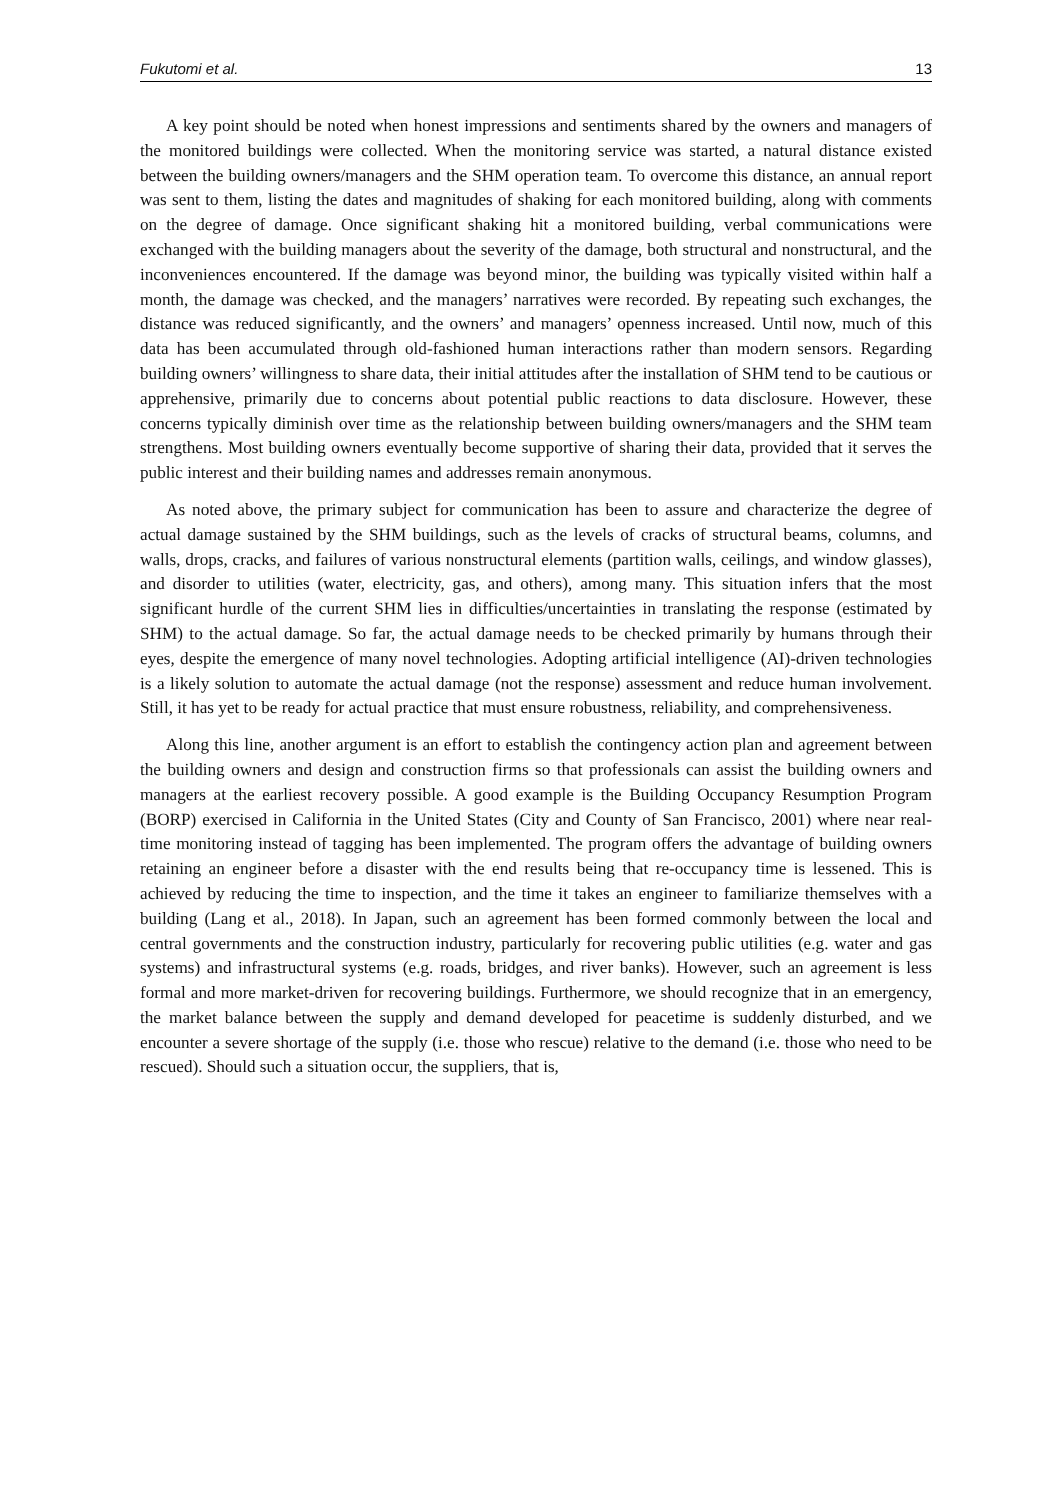Fukutomi et al. 13
A key point should be noted when honest impressions and sentiments shared by the owners and managers of the monitored buildings were collected. When the monitoring service was started, a natural distance existed between the building owners/managers and the SHM operation team. To overcome this distance, an annual report was sent to them, listing the dates and magnitudes of shaking for each monitored building, along with comments on the degree of damage. Once significant shaking hit a monitored building, verbal communications were exchanged with the building managers about the severity of the damage, both structural and nonstructural, and the inconveniences encountered. If the damage was beyond minor, the building was typically visited within half a month, the damage was checked, and the managers’ narratives were recorded. By repeating such exchanges, the distance was reduced significantly, and the owners’ and managers’ openness increased. Until now, much of this data has been accumulated through old-fashioned human interactions rather than modern sensors. Regarding building owners’ willingness to share data, their initial attitudes after the installation of SHM tend to be cautious or apprehensive, primarily due to concerns about potential public reactions to data disclosure. However, these concerns typically diminish over time as the relationship between building owners/managers and the SHM team strengthens. Most building owners eventually become supportive of sharing their data, provided that it serves the public interest and their building names and addresses remain anonymous.
As noted above, the primary subject for communication has been to assure and characterize the degree of actual damage sustained by the SHM buildings, such as the levels of cracks of structural beams, columns, and walls, drops, cracks, and failures of various nonstructural elements (partition walls, ceilings, and window glasses), and disorder to utilities (water, electricity, gas, and others), among many. This situation infers that the most significant hurdle of the current SHM lies in difficulties/uncertainties in translating the response (estimated by SHM) to the actual damage. So far, the actual damage needs to be checked primarily by humans through their eyes, despite the emergence of many novel technologies. Adopting artificial intelligence (AI)-driven technologies is a likely solution to automate the actual damage (not the response) assessment and reduce human involvement. Still, it has yet to be ready for actual practice that must ensure robustness, reliability, and comprehensiveness.
Along this line, another argument is an effort to establish the contingency action plan and agreement between the building owners and design and construction firms so that professionals can assist the building owners and managers at the earliest recovery possible. A good example is the Building Occupancy Resumption Program (BORP) exercised in California in the United States (City and County of San Francisco, 2001) where near real-time monitoring instead of tagging has been implemented. The program offers the advantage of building owners retaining an engineer before a disaster with the end results being that re-occupancy time is lessened. This is achieved by reducing the time to inspection, and the time it takes an engineer to familiarize themselves with a building (Lang et al., 2018). In Japan, such an agreement has been formed commonly between the local and central governments and the construction industry, particularly for recovering public utilities (e.g. water and gas systems) and infrastructural systems (e.g. roads, bridges, and river banks). However, such an agreement is less formal and more market-driven for recovering buildings. Furthermore, we should recognize that in an emergency, the market balance between the supply and demand developed for peacetime is suddenly disturbed, and we encounter a severe shortage of the supply (i.e. those who rescue) relative to the demand (i.e. those who need to be rescued). Should such a situation occur, the suppliers, that is,